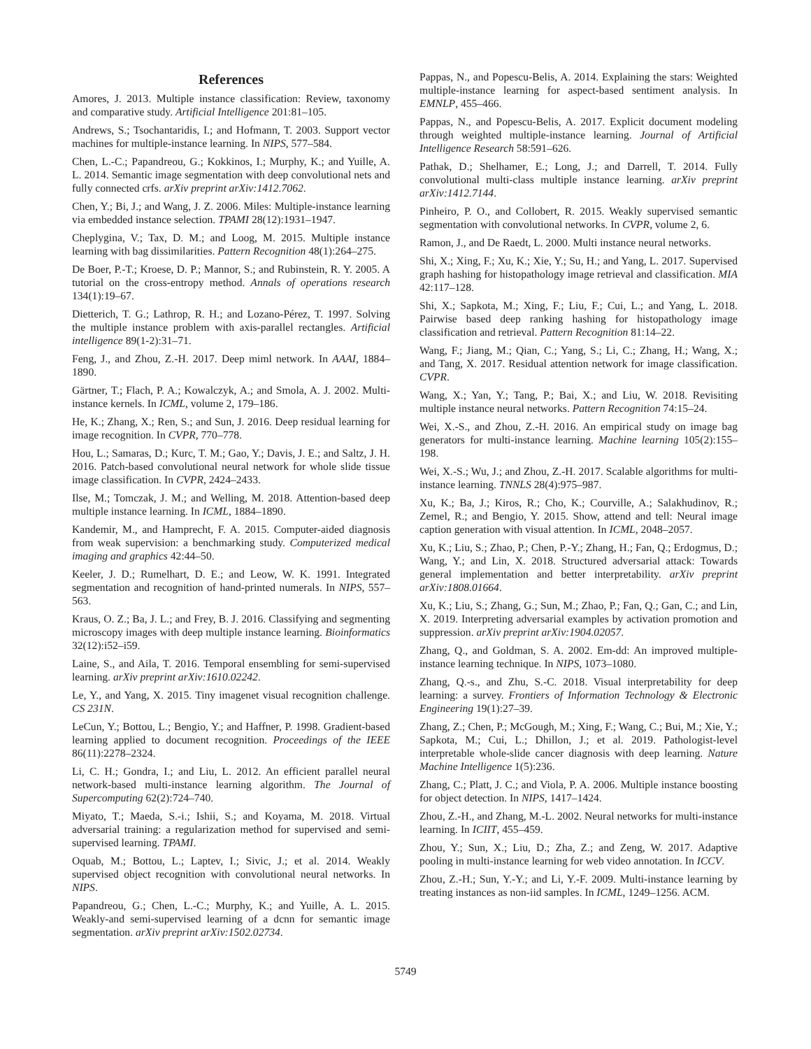References
Amores, J. 2013. Multiple instance classification: Review, taxonomy and comparative study. Artificial Intelligence 201:81–105.
Andrews, S.; Tsochantaridis, I.; and Hofmann, T. 2003. Support vector machines for multiple-instance learning. In NIPS, 577–584.
Chen, L.-C.; Papandreou, G.; Kokkinos, I.; Murphy, K.; and Yuille, A. L. 2014. Semantic image segmentation with deep convolutional nets and fully connected crfs. arXiv preprint arXiv:1412.7062.
Chen, Y.; Bi, J.; and Wang, J. Z. 2006. Miles: Multiple-instance learning via embedded instance selection. TPAMI 28(12):1931–1947.
Cheplygina, V.; Tax, D. M.; and Loog, M. 2015. Multiple instance learning with bag dissimilarities. Pattern Recognition 48(1):264–275.
De Boer, P.-T.; Kroese, D. P.; Mannor, S.; and Rubinstein, R. Y. 2005. A tutorial on the cross-entropy method. Annals of operations research 134(1):19–67.
Dietterich, T. G.; Lathrop, R. H.; and Lozano-Pérez, T. 1997. Solving the multiple instance problem with axis-parallel rectangles. Artificial intelligence 89(1-2):31–71.
Feng, J., and Zhou, Z.-H. 2017. Deep miml network. In AAAI, 1884–1890.
Gärtner, T.; Flach, P. A.; Kowalczyk, A.; and Smola, A. J. 2002. Multi-instance kernels. In ICML, volume 2, 179–186.
He, K.; Zhang, X.; Ren, S.; and Sun, J. 2016. Deep residual learning for image recognition. In CVPR, 770–778.
Hou, L.; Samaras, D.; Kurc, T. M.; Gao, Y.; Davis, J. E.; and Saltz, J. H. 2016. Patch-based convolutional neural network for whole slide tissue image classification. In CVPR, 2424–2433.
Ilse, M.; Tomczak, J. M.; and Welling, M. 2018. Attention-based deep multiple instance learning. In ICML, 1884–1890.
Kandemir, M., and Hamprecht, F. A. 2015. Computer-aided diagnosis from weak supervision: a benchmarking study. Computerized medical imaging and graphics 42:44–50.
Keeler, J. D.; Rumelhart, D. E.; and Leow, W. K. 1991. Integrated segmentation and recognition of hand-printed numerals. In NIPS, 557–563.
Kraus, O. Z.; Ba, J. L.; and Frey, B. J. 2016. Classifying and segmenting microscopy images with deep multiple instance learning. Bioinformatics 32(12):i52–i59.
Laine, S., and Aila, T. 2016. Temporal ensembling for semi-supervised learning. arXiv preprint arXiv:1610.02242.
Le, Y., and Yang, X. 2015. Tiny imagenet visual recognition challenge. CS 231N.
LeCun, Y.; Bottou, L.; Bengio, Y.; and Haffner, P. 1998. Gradient-based learning applied to document recognition. Proceedings of the IEEE 86(11):2278–2324.
Li, C. H.; Gondra, I.; and Liu, L. 2012. An efficient parallel neural network-based multi-instance learning algorithm. The Journal of Supercomputing 62(2):724–740.
Miyato, T.; Maeda, S.-i.; Ishii, S.; and Koyama, M. 2018. Virtual adversarial training: a regularization method for supervised and semi-supervised learning. TPAMI.
Oquab, M.; Bottou, L.; Laptev, I.; Sivic, J.; et al. 2014. Weakly supervised object recognition with convolutional neural networks. In NIPS.
Papandreou, G.; Chen, L.-C.; Murphy, K.; and Yuille, A. L. 2015. Weakly-and semi-supervised learning of a dcnn for semantic image segmentation. arXiv preprint arXiv:1502.02734.
Pappas, N., and Popescu-Belis, A. 2014. Explaining the stars: Weighted multiple-instance learning for aspect-based sentiment analysis. In EMNLP, 455–466.
Pappas, N., and Popescu-Belis, A. 2017. Explicit document modeling through weighted multiple-instance learning. Journal of Artificial Intelligence Research 58:591–626.
Pathak, D.; Shelhamer, E.; Long, J.; and Darrell, T. 2014. Fully convolutional multi-class multiple instance learning. arXiv preprint arXiv:1412.7144.
Pinheiro, P. O., and Collobert, R. 2015. Weakly supervised semantic segmentation with convolutional networks. In CVPR, volume 2, 6.
Ramon, J., and De Raedt, L. 2000. Multi instance neural networks.
Shi, X.; Xing, F.; Xu, K.; Xie, Y.; Su, H.; and Yang, L. 2017. Supervised graph hashing for histopathology image retrieval and classification. MIA 42:117–128.
Shi, X.; Sapkota, M.; Xing, F.; Liu, F.; Cui, L.; and Yang, L. 2018. Pairwise based deep ranking hashing for histopathology image classification and retrieval. Pattern Recognition 81:14–22.
Wang, F.; Jiang, M.; Qian, C.; Yang, S.; Li, C.; Zhang, H.; Wang, X.; and Tang, X. 2017. Residual attention network for image classification. CVPR.
Wang, X.; Yan, Y.; Tang, P.; Bai, X.; and Liu, W. 2018. Revisiting multiple instance neural networks. Pattern Recognition 74:15–24.
Wei, X.-S., and Zhou, Z.-H. 2016. An empirical study on image bag generators for multi-instance learning. Machine learning 105(2):155–198.
Wei, X.-S.; Wu, J.; and Zhou, Z.-H. 2017. Scalable algorithms for multi-instance learning. TNNLS 28(4):975–987.
Xu, K.; Ba, J.; Kiros, R.; Cho, K.; Courville, A.; Salakhudinov, R.; Zemel, R.; and Bengio, Y. 2015. Show, attend and tell: Neural image caption generation with visual attention. In ICML, 2048–2057.
Xu, K.; Liu, S.; Zhao, P.; Chen, P.-Y.; Zhang, H.; Fan, Q.; Erdogmus, D.; Wang, Y.; and Lin, X. 2018. Structured adversarial attack: Towards general implementation and better interpretability. arXiv preprint arXiv:1808.01664.
Xu, K.; Liu, S.; Zhang, G.; Sun, M.; Zhao, P.; Fan, Q.; Gan, C.; and Lin, X. 2019. Interpreting adversarial examples by activation promotion and suppression. arXiv preprint arXiv:1904.02057.
Zhang, Q., and Goldman, S. A. 2002. Em-dd: An improved multiple-instance learning technique. In NIPS, 1073–1080.
Zhang, Q.-s., and Zhu, S.-C. 2018. Visual interpretability for deep learning: a survey. Frontiers of Information Technology & Electronic Engineering 19(1):27–39.
Zhang, Z.; Chen, P.; McGough, M.; Xing, F.; Wang, C.; Bui, M.; Xie, Y.; Sapkota, M.; Cui, L.; Dhillon, J.; et al. 2019. Pathologist-level interpretable whole-slide cancer diagnosis with deep learning. Nature Machine Intelligence 1(5):236.
Zhang, C.; Platt, J. C.; and Viola, P. A. 2006. Multiple instance boosting for object detection. In NIPS, 1417–1424.
Zhou, Z.-H., and Zhang, M.-L. 2002. Neural networks for multi-instance learning. In ICIIT, 455–459.
Zhou, Y.; Sun, X.; Liu, D.; Zha, Z.; and Zeng, W. 2017. Adaptive pooling in multi-instance learning for web video annotation. In ICCV.
Zhou, Z.-H.; Sun, Y.-Y.; and Li, Y.-F. 2009. Multi-instance learning by treating instances as non-iid samples. In ICML, 1249–1256. ACM.
5749